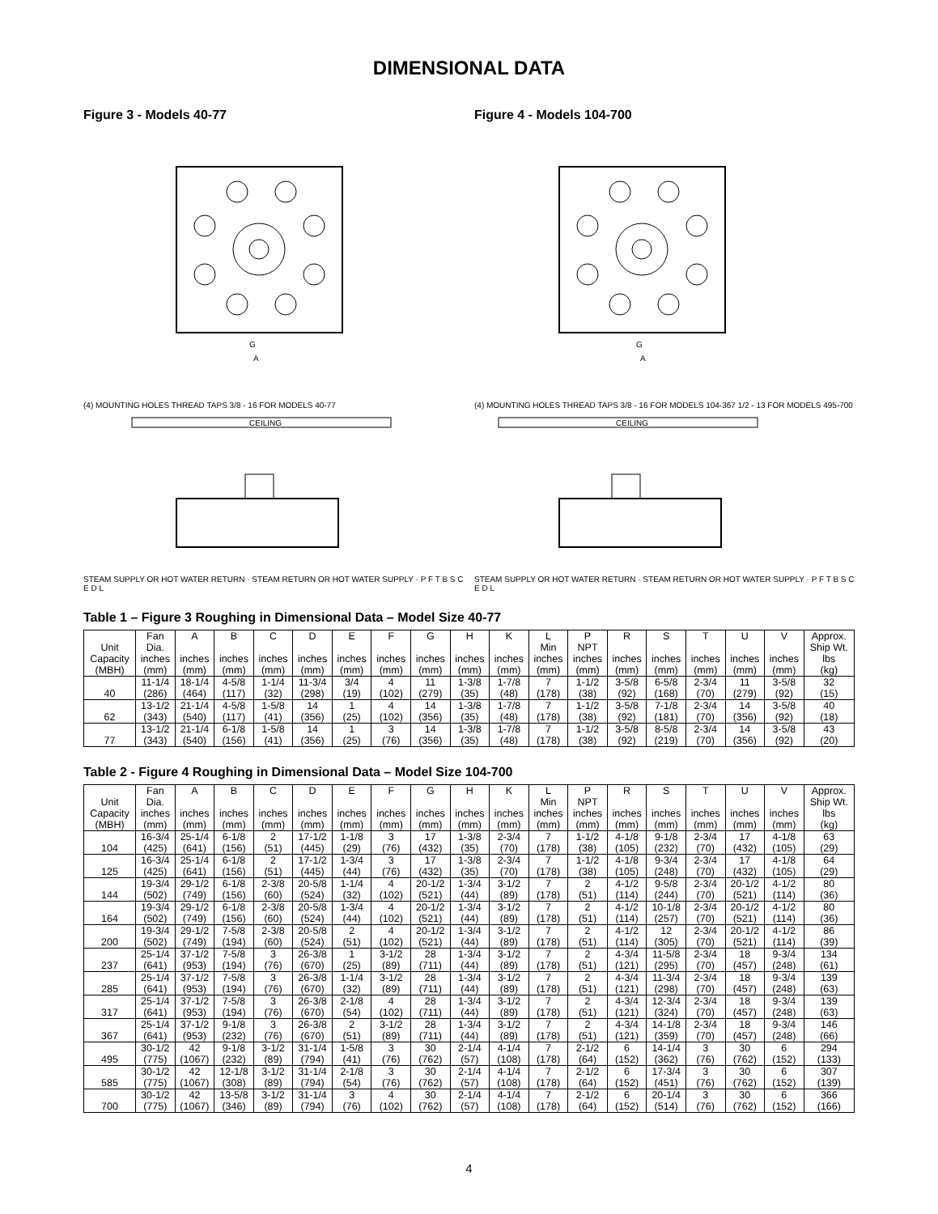DIMENSIONAL DATA
Figure 3 - Models 40-77
G
A
(4) MOUNTING HOLES THREAD TAPS 3/8 - 16 FOR MODELS 40-77
CEILING
STEAM SUPPLY OR HOT WATER RETURN · STEAM RETURN OR HOT WATER SUPPLY · P F T B S C E D L
Figure 4 - Models 104-700
G
A
(4) MOUNTING HOLES THREAD TAPS 3/8 - 16 FOR MODELS 104-367 1/2 - 13 FOR MODELS 495-700
CEILING
STEAM SUPPLY OR HOT WATER RETURN · STEAM RETURN OR HOT WATER SUPPLY · P F T B S C E D L
Table 1 – Figure 3 Roughing in Dimensional Data – Model Size 40-77
| Unit Capacity (MBH) | Fan Dia. inches (mm) | A inches (mm) | B inches (mm) | C inches (mm) | D inches (mm) | E inches (mm) | F inches (mm) | G inches (mm) | H inches (mm) | K inches (mm) | L Min inches (mm) | P NPT inches (mm) | R inches (mm) | S inches (mm) | T inches (mm) | U inches (mm) | V inches (mm) | Approx. Ship Wt. lbs (kg) |
| --- | --- | --- | --- | --- | --- | --- | --- | --- | --- | --- | --- | --- | --- | --- | --- | --- | --- | --- |
| 40 | 11-1/4 (286) | 18-1/4 (464) | 4-5/8 (117) | 1-1/4 (32) | 11-3/4 (298) | 3/4 (19) | 4 (102) | 11 (279) | 1-3/8 (35) | 1-7/8 (48) | 7 (178) | 1-1/2 (38) | 3-5/8 (92) | 6-5/8 (168) | 2-3/4 (70) | 11 (279) | 3-5/8 (92) | 32 (15) |
| 62 | 13-1/2 (343) | 21-1/4 (540) | 4-5/8 (117) | 1-5/8 (41) | 14 (356) | 1 (25) | 4 (102) | 14 (356) | 1-3/8 (35) | 1-7/8 (48) | 7 (178) | 1-1/2 (38) | 3-5/8 (92) | 7-1/8 (181) | 2-3/4 (70) | 14 (356) | 3-5/8 (92) | 40 (18) |
| 77 | 13-1/2 (343) | 21-1/4 (540) | 6-1/8 (156) | 1-5/8 (41) | 14 (356) | 1 (25) | 3 (76) | 14 (356) | 1-3/8 (35) | 1-7/8 (48) | 7 (178) | 1-1/2 (38) | 3-5/8 (92) | 8-5/8 (219) | 2-3/4 (70) | 14 (356) | 3-5/8 (92) | 43 (20) |
Table 2 - Figure 4 Roughing in Dimensional Data – Model Size 104-700
| Unit Capacity (MBH) | Fan Dia. inches (mm) | A inches (mm) | B inches (mm) | C inches (mm) | D inches (mm) | E inches (mm) | F inches (mm) | G inches (mm) | H inches (mm) | K inches (mm) | L Min inches (mm) | P NPT inches (mm) | R inches (mm) | S inches (mm) | T inches (mm) | U inches (mm) | V inches (mm) | Approx. Ship Wt. lbs (kg) |
| --- | --- | --- | --- | --- | --- | --- | --- | --- | --- | --- | --- | --- | --- | --- | --- | --- | --- | --- |
| 104 | 16-3/4 (425) | 25-1/4 (641) | 6-1/8 (156) | 2 (51) | 17-1/2 (445) | 1-1/8 (29) | 3 (76) | 17 (432) | 1-3/8 (35) | 2-3/4 (70) | 7 (178) | 1-1/2 (38) | 4-1/8 (105) | 9-1/8 (232) | 2-3/4 (70) | 17 (432) | 4-1/8 (105) | 63 (29) |
| 125 | 16-3/4 (425) | 25-1/4 (641) | 6-1/8 (156) | 2 (51) | 17-1/2 (445) | 1-3/4 (44) | 3 (76) | 17 (432) | 1-3/8 (35) | 2-3/4 (70) | 7 (178) | 1-1/2 (38) | 4-1/8 (105) | 9-3/4 (248) | 2-3/4 (70) | 17 (432) | 4-1/8 (105) | 64 (29) |
| 144 | 19-3/4 (502) | 29-1/2 (749) | 6-1/8 (156) | 2-3/8 (60) | 20-5/8 (524) | 1-1/4 (32) | 4 (102) | 20-1/2 (521) | 1-3/4 (44) | 3-1/2 (89) | 7 (178) | 2 (51) | 4-1/2 (114) | 9-5/8 (244) | 2-3/4 (70) | 20-1/2 (521) | 4-1/2 (114) | 80 (36) |
| 164 | 19-3/4 (502) | 29-1/2 (749) | 6-1/8 (156) | 2-3/8 (60) | 20-5/8 (524) | 1-3/4 (44) | 4 (102) | 20-1/2 (521) | 1-3/4 (44) | 3-1/2 (89) | 7 (178) | 2 (51) | 4-1/2 (114) | 10-1/8 (257) | 2-3/4 (70) | 20-1/2 (521) | 4-1/2 (114) | 80 (36) |
| 200 | 19-3/4 (502) | 29-1/2 (749) | 7-5/8 (194) | 2-3/8 (60) | 20-5/8 (524) | 2 (51) | 4 (102) | 20-1/2 (521) | 1-3/4 (44) | 3-1/2 (89) | 7 (178) | 2 (51) | 4-1/2 (114) | 12 (305) | 2-3/4 (70) | 20-1/2 (521) | 4-1/2 (114) | 86 (39) |
| 237 | 25-1/4 (641) | 37-1/2 (953) | 7-5/8 (194) | 3 (76) | 26-3/8 (670) | 1 (25) | 3-1/2 (89) | 28 (711) | 1-3/4 (44) | 3-1/2 (89) | 7 (178) | 2 (51) | 4-3/4 (121) | 11-5/8 (295) | 2-3/4 (70) | 18 (457) | 9-3/4 (248) | 134 (61) |
| 285 | 25-1/4 (641) | 37-1/2 (953) | 7-5/8 (194) | 3 (76) | 26-3/8 (670) | 1-1/4 (32) | 3-1/2 (89) | 28 (711) | 1-3/4 (44) | 3-1/2 (89) | 7 (178) | 2 (51) | 4-3/4 (121) | 11-3/4 (298) | 2-3/4 (70) | 18 (457) | 9-3/4 (248) | 139 (63) |
| 317 | 25-1/4 (641) | 37-1/2 (953) | 7-5/8 (194) | 3 (76) | 26-3/8 (670) | 2-1/8 (54) | 4 (102) | 28 (711) | 1-3/4 (44) | 3-1/2 (89) | 7 (178) | 2 (51) | 4-3/4 (121) | 12-3/4 (324) | 2-3/4 (70) | 18 (457) | 9-3/4 (248) | 139 (63) |
| 367 | 25-1/4 (641) | 37-1/2 (953) | 9-1/8 (232) | 3 (76) | 26-3/8 (670) | 2 (51) | 3-1/2 (89) | 28 (711) | 1-3/4 (44) | 3-1/2 (89) | 7 (178) | 2 (51) | 4-3/4 (121) | 14-1/8 (359) | 2-3/4 (70) | 18 (457) | 9-3/4 (248) | 146 (66) |
| 495 | 30-1/2 (775) | 42 (1067) | 9-1/8 (232) | 3-1/2 (89) | 31-1/4 (794) | 1-5/8 (41) | 3 (76) | 30 (762) | 2-1/4 (57) | 4-1/4 (108) | 7 (178) | 2-1/2 (64) | 6 (152) | 14-1/4 (362) | 3 (76) | 30 (762) | 6 (152) | 294 (133) |
| 585 | 30-1/2 (775) | 42 (1067) | 12-1/8 (308) | 3-1/2 (89) | 31-1/4 (794) | 2-1/8 (54) | 3 (76) | 30 (762) | 2-1/4 (57) | 4-1/4 (108) | 7 (178) | 2-1/2 (64) | 6 (152) | 17-3/4 (451) | 3 (76) | 30 (762) | 6 (152) | 307 (139) |
| 700 | 30-1/2 (775) | 42 (1067) | 13-5/8 (346) | 3-1/2 (89) | 31-1/4 (794) | 3 (76) | 4 (102) | 30 (762) | 2-1/4 (57) | 4-1/4 (108) | 7 (178) | 2-1/2 (64) | 6 (152) | 20-1/4 (514) | 3 (76) | 30 (762) | 6 (152) | 366 (166) |
4